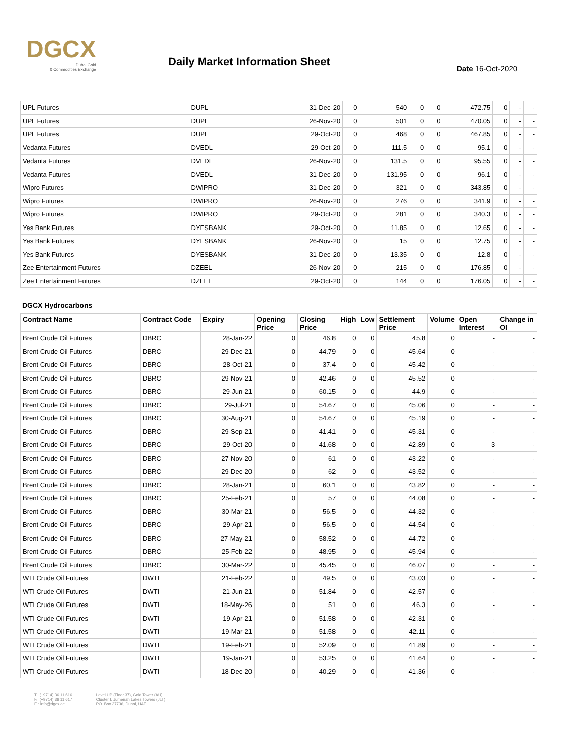DGCX
Dubai Gold
& Commodities Exchange
Daily Market Information Sheet
Date 16-Oct-2020
| UPL Futures | DUPL | 31-Dec-20 | 0 | 540 | 0 | 0 | 472.75 | 0 | - | - |
| UPL Futures | DUPL | 26-Nov-20 | 0 | 501 | 0 | 0 | 470.05 | 0 | - | - |
| UPL Futures | DUPL | 29-Oct-20 | 0 | 468 | 0 | 0 | 467.85 | 0 | - | - |
| Vedanta Futures | DVEDL | 29-Oct-20 | 0 | 111.5 | 0 | 0 | 95.1 | 0 | - | - |
| Vedanta Futures | DVEDL | 26-Nov-20 | 0 | 131.5 | 0 | 0 | 95.55 | 0 | - | - |
| Vedanta Futures | DVEDL | 31-Dec-20 | 0 | 131.95 | 0 | 0 | 96.1 | 0 | - | - |
| Wipro Futures | DWIPRO | 31-Dec-20 | 0 | 321 | 0 | 0 | 343.85 | 0 | - | - |
| Wipro Futures | DWIPRO | 26-Nov-20 | 0 | 276 | 0 | 0 | 341.9 | 0 | - | - |
| Wipro Futures | DWIPRO | 29-Oct-20 | 0 | 281 | 0 | 0 | 340.3 | 0 | - | - |
| Yes Bank Futures | DYESBANK | 29-Oct-20 | 0 | 11.85 | 0 | 0 | 12.65 | 0 | - | - |
| Yes Bank Futures | DYESBANK | 26-Nov-20 | 0 | 15 | 0 | 0 | 12.75 | 0 | - | - |
| Yes Bank Futures | DYESBANK | 31-Dec-20 | 0 | 13.35 | 0 | 0 | 12.8 | 0 | - | - |
| Zee Entertainment Futures | DZEEL | 26-Nov-20 | 0 | 215 | 0 | 0 | 176.85 | 0 | - | - |
| Zee Entertainment Futures | DZEEL | 29-Oct-20 | 0 | 144 | 0 | 0 | 176.05 | 0 | - | - |
DGCX Hydrocarbons
| Contract Name | Contract Code | Expiry | Opening Price | Closing Price | High | Low | Settlement Price | Volume | Open Interest | Change in OI |
| --- | --- | --- | --- | --- | --- | --- | --- | --- | --- | --- |
| Brent Crude Oil Futures | DBRC | 28-Jan-22 | 0 | 46.8 | 0 | 0 | 45.8 | 0 | - | - |
| Brent Crude Oil Futures | DBRC | 29-Dec-21 | 0 | 44.79 | 0 | 0 | 45.64 | 0 | - | - |
| Brent Crude Oil Futures | DBRC | 28-Oct-21 | 0 | 37.4 | 0 | 0 | 45.42 | 0 | - | - |
| Brent Crude Oil Futures | DBRC | 29-Nov-21 | 0 | 42.46 | 0 | 0 | 45.52 | 0 | - | - |
| Brent Crude Oil Futures | DBRC | 29-Jun-21 | 0 | 60.15 | 0 | 0 | 44.9 | 0 | - | - |
| Brent Crude Oil Futures | DBRC | 29-Jul-21 | 0 | 54.67 | 0 | 0 | 45.06 | 0 | - | - |
| Brent Crude Oil Futures | DBRC | 30-Aug-21 | 0 | 54.67 | 0 | 0 | 45.19 | 0 | - | - |
| Brent Crude Oil Futures | DBRC | 29-Sep-21 | 0 | 41.41 | 0 | 0 | 45.31 | 0 | - | - |
| Brent Crude Oil Futures | DBRC | 29-Oct-20 | 0 | 41.68 | 0 | 0 | 42.89 | 0 | 3 | - |
| Brent Crude Oil Futures | DBRC | 27-Nov-20 | 0 | 61 | 0 | 0 | 43.22 | 0 | - | - |
| Brent Crude Oil Futures | DBRC | 29-Dec-20 | 0 | 62 | 0 | 0 | 43.52 | 0 | - | - |
| Brent Crude Oil Futures | DBRC | 28-Jan-21 | 0 | 60.1 | 0 | 0 | 43.82 | 0 | - | - |
| Brent Crude Oil Futures | DBRC | 25-Feb-21 | 0 | 57 | 0 | 0 | 44.08 | 0 | - | - |
| Brent Crude Oil Futures | DBRC | 30-Mar-21 | 0 | 56.5 | 0 | 0 | 44.32 | 0 | - | - |
| Brent Crude Oil Futures | DBRC | 29-Apr-21 | 0 | 56.5 | 0 | 0 | 44.54 | 0 | - | - |
| Brent Crude Oil Futures | DBRC | 27-May-21 | 0 | 58.52 | 0 | 0 | 44.72 | 0 | - | - |
| Brent Crude Oil Futures | DBRC | 25-Feb-22 | 0 | 48.95 | 0 | 0 | 45.94 | 0 | - | - |
| Brent Crude Oil Futures | DBRC | 30-Mar-22 | 0 | 45.45 | 0 | 0 | 46.07 | 0 | - | - |
| WTI Crude Oil Futures | DWTI | 21-Feb-22 | 0 | 49.5 | 0 | 0 | 43.03 | 0 | - | - |
| WTI Crude Oil Futures | DWTI | 21-Jun-21 | 0 | 51.84 | 0 | 0 | 42.57 | 0 | - | - |
| WTI Crude Oil Futures | DWTI | 18-May-26 | 0 | 51 | 0 | 0 | 46.3 | 0 | - | - |
| WTI Crude Oil Futures | DWTI | 19-Apr-21 | 0 | 51.58 | 0 | 0 | 42.31 | 0 | - | - |
| WTI Crude Oil Futures | DWTI | 19-Mar-21 | 0 | 51.58 | 0 | 0 | 42.11 | 0 | - | - |
| WTI Crude Oil Futures | DWTI | 19-Feb-21 | 0 | 52.09 | 0 | 0 | 41.89 | 0 | - | - |
| WTI Crude Oil Futures | DWTI | 19-Jan-21 | 0 | 53.25 | 0 | 0 | 41.64 | 0 | - | - |
| WTI Crude Oil Futures | DWTI | 18-Dec-20 | 0 | 40.29 | 0 | 0 | 41.36 | 0 | - | - |
T.: (+9714) 36 11 616
F.: (+9714) 36 11 617
E.: info@dgcx.ae
Level UP (Floor 37), Gold Tower (AU)
Cluster I, Jumeirah Lakes Towers (JLT)
PO. Box 37736, Dubai, UAE